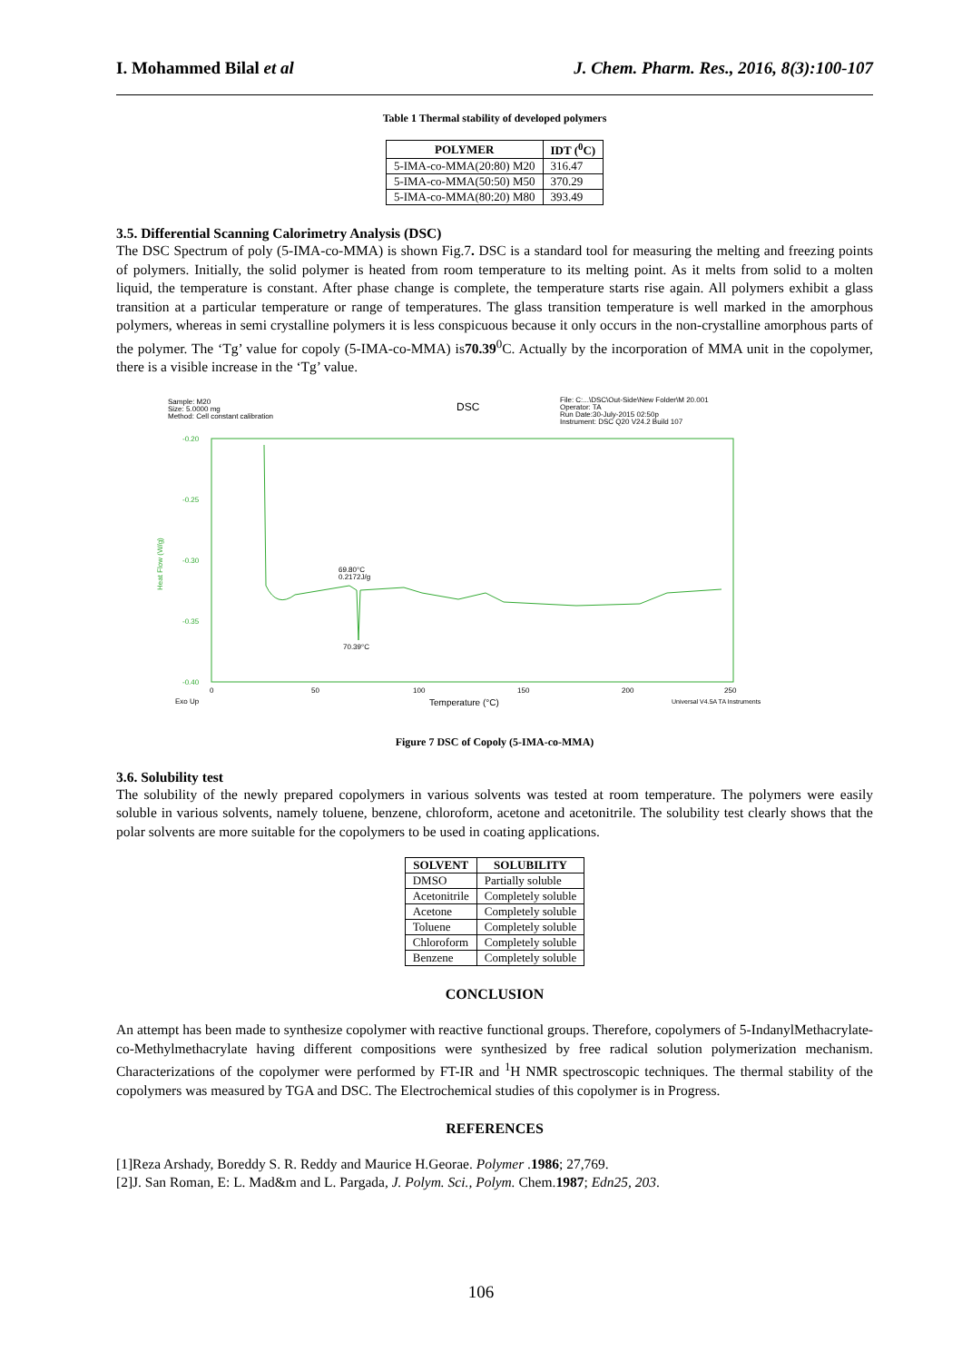I. Mohammed Bilal et al J. Chem. Pharm. Res., 2016, 8(3):100-107
Table 1 Thermal stability of developed polymers
| POLYMER | IDT (<sup>0</sup>C) |
| --- | --- |
| 5-IMA-co-MMA(20:80) M20 | 316.47 |
| 5-IMA-co-MMA(50:50) M50 | 370.29 |
| 5-IMA-co-MMA(80:20) M80 | 393.49 |
3.5. Differential Scanning Calorimetry Analysis (DSC)
The DSC Spectrum of poly (5-IMA-co-MMA) is shown Fig.7. DSC is a standard tool for measuring the melting and freezing points of polymers. Initially, the solid polymer is heated from room temperature to its melting point. As it melts from solid to a molten liquid, the temperature is constant. After phase change is complete, the temperature starts rise again. All polymers exhibit a glass transition at a particular temperature or range of temperatures. The glass transition temperature is well marked in the amorphous polymers, whereas in semi crystalline polymers it is less conspicuous because it only occurs in the non-crystalline amorphous parts of the polymer. The ‘Tg’ value for copoly (5-IMA-co-MMA) is70.39<sup>0</sup>C. Actually by the incorporation of MMA unit in the copolymer, there is a visible increase in the ‘Tg’ value.
Sample: M20
Size: 5.0000 mg
Method: Cell constant calibration
DSC
File: C:...\DSC\Out-Side\New Folder\M 20.001
Operator: TA
Run Date:30-July-2015 02:50p
Instrument: DSC Q20 V24.2 Build 107
-0.20
-0.25
-0.30
-0.35
-0.40
Heat Flow (W/g)
69.80°C
0.2172J/g
70.39°C
0
50
100
150
200
250
Exo Up
Temperature (°C)
Universal V4.5A TA Instruments
Figure 7 DSC of Copoly (5-IMA-co-MMA)
3.6. Solubility test
The solubility of the newly prepared copolymers in various solvents was tested at room temperature. The polymers were easily soluble in various solvents, namely toluene, benzene, chloroform, acetone and acetonitrile. The solubility test clearly shows that the polar solvents are more suitable for the copolymers to be used in coating applications.
| SOLVENT | SOLUBILITY |
| --- | --- |
| DMSO | Partially soluble |
| Acetonitrile | Completely soluble |
| Acetone | Completely soluble |
| Toluene | Completely soluble |
| Chloroform | Completely soluble |
| Benzene | Completely soluble |
CONCLUSION
An attempt has been made to synthesize copolymer with reactive functional groups. Therefore, copolymers of 5-IndanylMethacrylate-co-Methylmethacrylate having different compositions were synthesized by free radical solution polymerization mechanism. Characterizations of the copolymer were performed by FT-IR and <sup>1</sup>H NMR spectroscopic techniques. The thermal stability of the copolymers was measured by TGA and DSC. The Electrochemical studies of this copolymer is in Progress.
REFERENCES
[1]Reza Arshady, Boreddy S. R. Reddy and Maurice H.Georae. Polymer .1986; 27,769.
[2]J. San Roman, E: L. Mad&m and L. Pargada, J. Polym. Sci., Polym. Chem.1987; Edn25, 203.
106